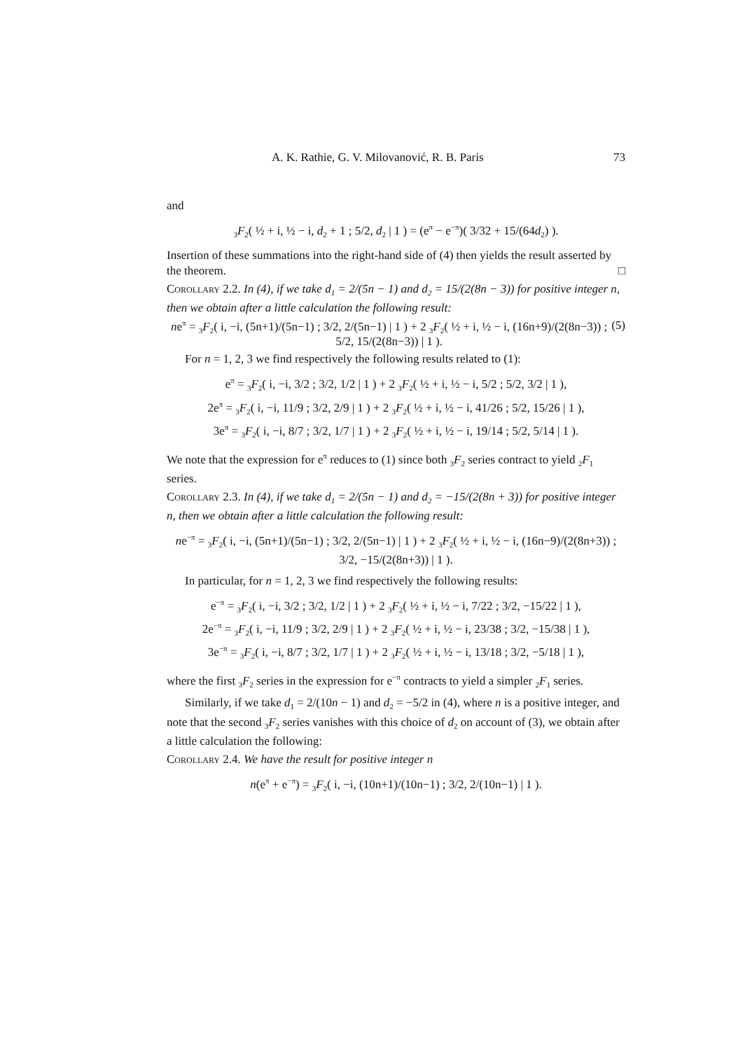A. K. Rathie, G. V. Milovanović, R. B. Paris 73
and
<sub>3</sub>F<sub>2</sub>( ½ + i, ½ − i, d<sub>2</sub> + 1 ; 5/2, d<sub>2</sub> | 1 ) = (e<sup>π</sup> − e<sup>−π</sup>)( 3/32 + 15/(64d<sub>2</sub>) ).
Insertion of these summations into the right-hand side of (4) then yields the result asserted by the theorem. □
Corollary 2.2. In (4), if we take d<sub>1</sub> = 2/(5n − 1) and d<sub>2</sub> = 15/(2(8n − 3)) for positive integer n, then we obtain after a little calculation the following result:
ne<sup>π</sup> = <sub>3</sub>F<sub>2</sub>( i, −i, (5n+1)/(5n−1) ; 3/2, 2/(5n−1) | 1 ) + 2 <sub>3</sub>F<sub>2</sub>( ½ + i, ½ − i, (16n+9)/(2(8n−3)) ; 5/2, 15/(2(8n−3)) | 1 ). (5)
For n = 1, 2, 3 we find respectively the following results related to (1):
e<sup>π</sup> = <sub>3</sub>F<sub>2</sub>( i, −i, 3/2 ; 3/2, 1/2 | 1 ) + 2 <sub>3</sub>F<sub>2</sub>( ½ + i, ½ − i, 5/2 ; 5/2, 3/2 | 1 ),
2e<sup>π</sup> = <sub>3</sub>F<sub>2</sub>( i, −i, 11/9 ; 3/2, 2/9 | 1 ) + 2 <sub>3</sub>F<sub>2</sub>( ½ + i, ½ − i, 41/26 ; 5/2, 15/26 | 1 ),
3e<sup>π</sup> = <sub>3</sub>F<sub>2</sub>( i, −i, 8/7 ; 3/2, 1/7 | 1 ) + 2 <sub>3</sub>F<sub>2</sub>( ½ + i, ½ − i, 19/14 ; 5/2, 5/14 | 1 ).
We note that the expression for e<sup>π</sup> reduces to (1) since both <sub>3</sub>F<sub>2</sub> series contract to yield <sub>2</sub>F<sub>1</sub> series.
Corollary 2.3. In (4), if we take d<sub>1</sub> = 2/(5n − 1) and d<sub>2</sub> = −15/(2(8n + 3)) for positive integer n, then we obtain after a little calculation the following result:
ne<sup>−π</sup> = <sub>3</sub>F<sub>2</sub>( i, −i, (5n+1)/(5n−1) ; 3/2, 2/(5n−1) | 1 ) + 2 <sub>3</sub>F<sub>2</sub>( ½ + i, ½ − i, (16n−9)/(2(8n+3)) ; 3/2, −15/(2(8n+3)) | 1 ).
In particular, for n = 1, 2, 3 we find respectively the following results:
e<sup>−π</sup> = <sub>3</sub>F<sub>2</sub>( i, −i, 3/2 ; 3/2, 1/2 | 1 ) + 2 <sub>3</sub>F<sub>2</sub>( ½ + i, ½ − i, 7/22 ; 3/2, −15/22 | 1 ),
2e<sup>−π</sup> = <sub>3</sub>F<sub>2</sub>( i, −i, 11/9 ; 3/2, 2/9 | 1 ) + 2 <sub>3</sub>F<sub>2</sub>( ½ + i, ½ − i, 23/38 ; 3/2, −15/38 | 1 ),
3e<sup>−π</sup> = <sub>3</sub>F<sub>2</sub>( i, −i, 8/7 ; 3/2, 1/7 | 1 ) + 2 <sub>3</sub>F<sub>2</sub>( ½ + i, ½ − i, 13/18 ; 3/2, −5/18 | 1 ),
where the first <sub>3</sub>F<sub>2</sub> series in the expression for e<sup>−π</sup> contracts to yield a simpler <sub>2</sub>F<sub>1</sub> series.
Similarly, if we take d<sub>1</sub> = 2/(10n − 1) and d<sub>2</sub> = −5/2 in (4), where n is a positive integer, and note that the second <sub>3</sub>F<sub>2</sub> series vanishes with this choice of d<sub>2</sub> on account of (3), we obtain after a little calculation the following:
Corollary 2.4. We have the result for positive integer n
n(e<sup>π</sup> + e<sup>−π</sup>) = <sub>3</sub>F<sub>2</sub>( i, −i, (10n+1)/(10n−1) ; 3/2, 2/(10n−1) | 1 ).